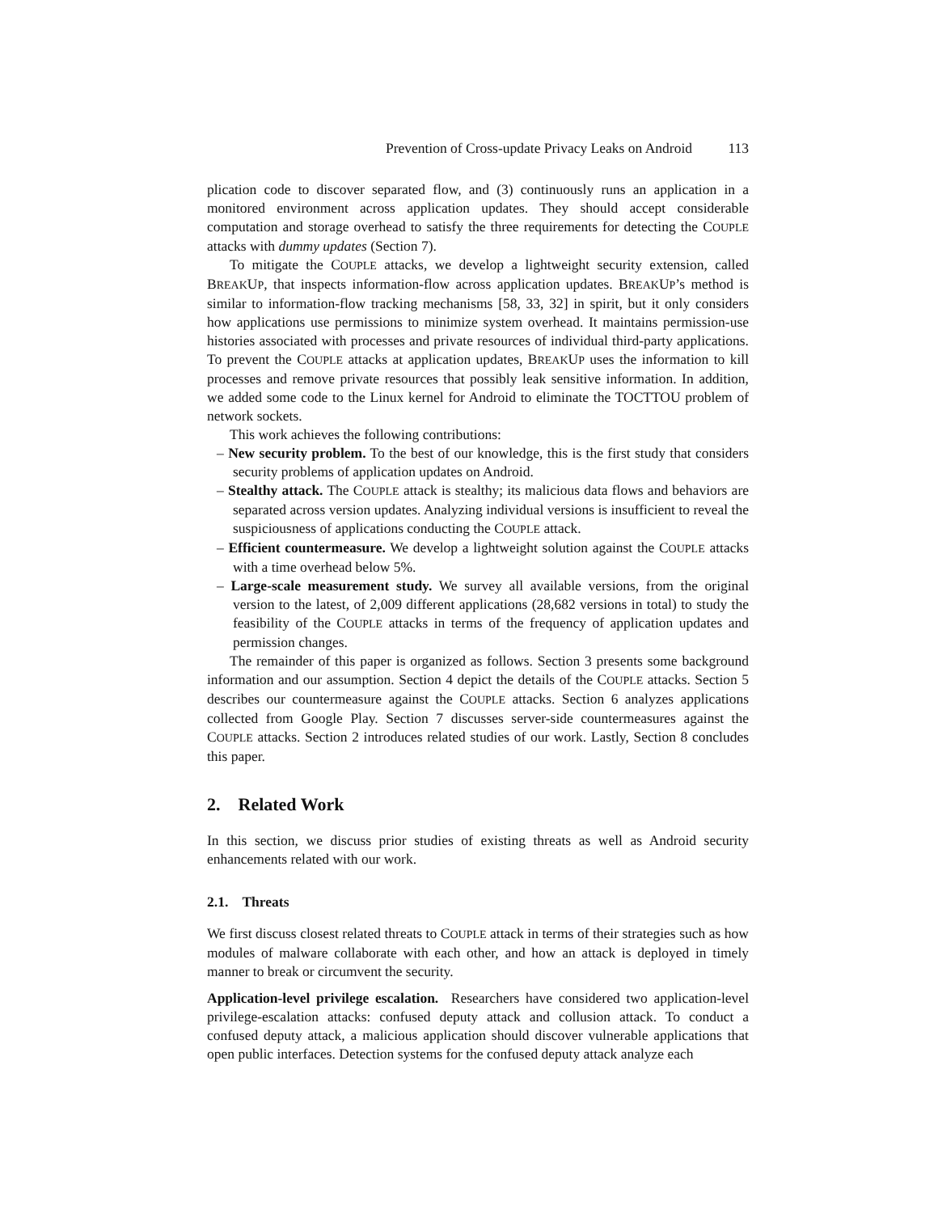Prevention of Cross-update Privacy Leaks on Android 113
plication code to discover separated flow, and (3) continuously runs an application in a monitored environment across application updates. They should accept considerable computation and storage overhead to satisfy the three requirements for detecting the COUPLE attacks with dummy updates (Section 7).
To mitigate the COUPLE attacks, we develop a lightweight security extension, called BREAKUP, that inspects information-flow across application updates. BREAKUP’s method is similar to information-flow tracking mechanisms [58, 33, 32] in spirit, but it only considers how applications use permissions to minimize system overhead. It maintains permission-use histories associated with processes and private resources of individual third-party applications. To prevent the COUPLE attacks at application updates, BREAKUP uses the information to kill processes and remove private resources that possibly leak sensitive information. In addition, we added some code to the Linux kernel for Android to eliminate the TOCTTOU problem of network sockets.
This work achieves the following contributions:
– New security problem. To the best of our knowledge, this is the first study that considers security problems of application updates on Android.
– Stealthy attack. The COUPLE attack is stealthy; its malicious data flows and behaviors are separated across version updates. Analyzing individual versions is insufficient to reveal the suspiciousness of applications conducting the COUPLE attack.
– Efficient countermeasure. We develop a lightweight solution against the COUPLE attacks with a time overhead below 5%.
– Large-scale measurement study. We survey all available versions, from the original version to the latest, of 2,009 different applications (28,682 versions in total) to study the feasibility of the COUPLE attacks in terms of the frequency of application updates and permission changes.
The remainder of this paper is organized as follows. Section 3 presents some background information and our assumption. Section 4 depict the details of the COUPLE attacks. Section 5 describes our countermeasure against the COUPLE attacks. Section 6 analyzes applications collected from Google Play. Section 7 discusses server-side countermeasures against the COUPLE attacks. Section 2 introduces related studies of our work. Lastly, Section 8 concludes this paper.
2. Related Work
In this section, we discuss prior studies of existing threats as well as Android security enhancements related with our work.
2.1. Threats
We first discuss closest related threats to COUPLE attack in terms of their strategies such as how modules of malware collaborate with each other, and how an attack is deployed in timely manner to break or circumvent the security.
Application-level privilege escalation. Researchers have considered two application-level privilege-escalation attacks: confused deputy attack and collusion attack. To conduct a confused deputy attack, a malicious application should discover vulnerable applications that open public interfaces. Detection systems for the confused deputy attack analyze each